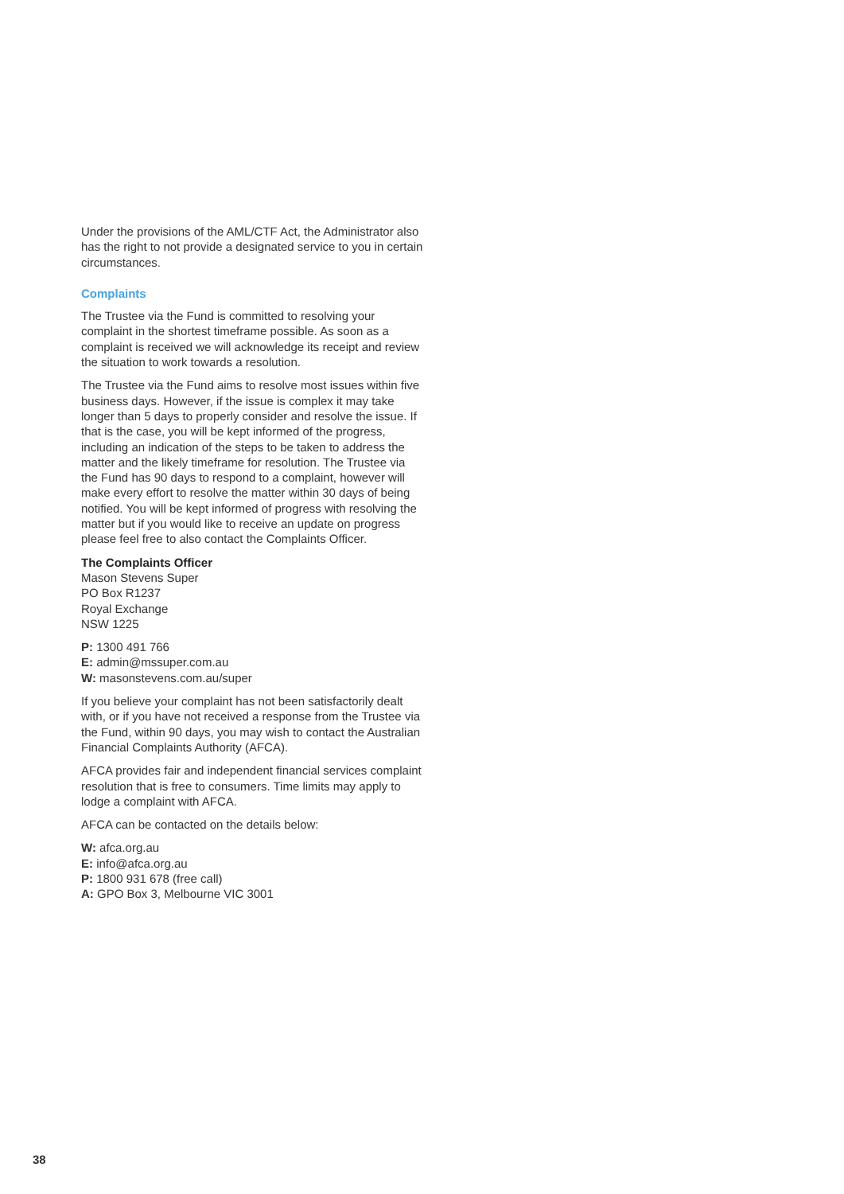Under the provisions of the AML/CTF Act, the Administrator also has the right to not provide a designated service to you in certain circumstances.
Complaints
The Trustee via the Fund is committed to resolving your complaint in the shortest timeframe possible. As soon as a complaint is received we will acknowledge its receipt and review the situation to work towards a resolution.
The Trustee via the Fund aims to resolve most issues within five business days. However, if the issue is complex it may take longer than 5 days to properly consider and resolve the issue. If that is the case, you will be kept informed of the progress, including an indication of the steps to be taken to address the matter and the likely timeframe for resolution. The Trustee via the Fund has 90 days to respond to a complaint, however will make every effort to resolve the matter within 30 days of being notified. You will be kept informed of progress with resolving the matter but if you would like to receive an update on progress please feel free to also contact the Complaints Officer.
The Complaints Officer
Mason Stevens Super
PO Box R1237
Royal Exchange
NSW 1225
P: 1300 491 766
E: admin@mssuper.com.au
W: masonstevens.com.au/super
If you believe your complaint has not been satisfactorily dealt with, or if you have not received a response from the Trustee via the Fund, within 90 days, you may wish to contact the Australian Financial Complaints Authority (AFCA).
AFCA provides fair and independent financial services complaint resolution that is free to consumers. Time limits may apply to lodge a complaint with AFCA.
AFCA can be contacted on the details below:
W: afca.org.au
E: info@afca.org.au
P: 1800 931 678 (free call)
A: GPO Box 3, Melbourne VIC 3001
38